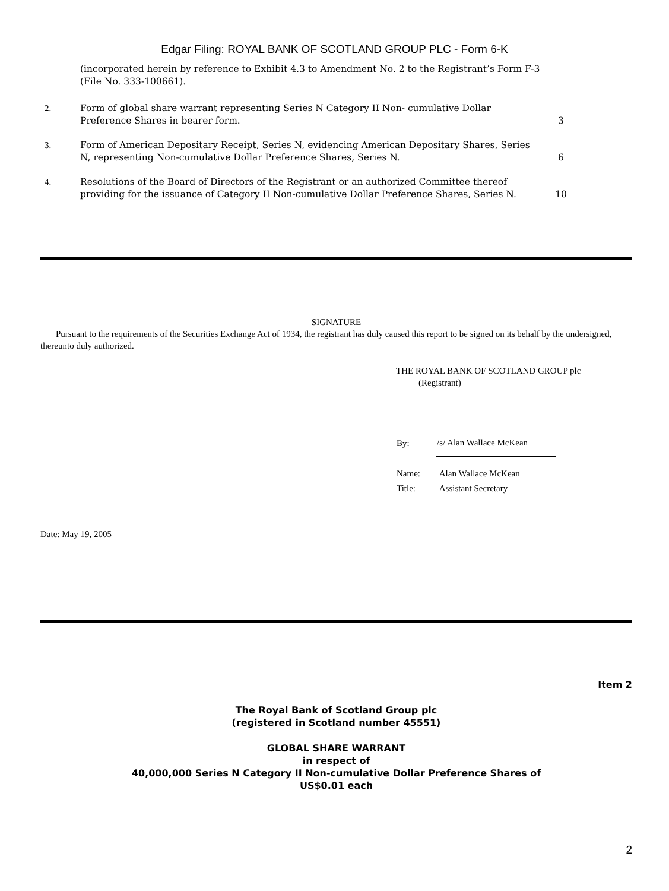Edgar Filing: ROYAL BANK OF SCOTLAND GROUP PLC - Form 6-K
| | (incorporated herein by reference to Exhibit 4.3 to Amendment No. 2 to the Registrant’s Form F-3 (File No. 333-100661). | |
| 2. | Form of global share warrant representing Series N Category II Non- cumulative Dollar Preference Shares in bearer form. | 3 |
| 3. | Form of American Depositary Receipt, Series N, evidencing American Depositary Shares, Series N, representing Non-cumulative Dollar Preference Shares, Series N. | 6 |
| 4. | Resolutions of the Board of Directors of the Registrant or an authorized Committee thereof providing for the issuance of Category II Non-cumulative Dollar Preference Shares, Series N. | 10 |
SIGNATURE
Pursuant to the requirements of the Securities Exchange Act of 1934, the registrant has duly caused this report to be signed on its behalf by the undersigned, thereunto duly authorized.
THE ROYAL BANK OF SCOTLAND GROUP plc
(Registrant)
| By: | /s/ Alan Wallace McKean |
| Name: | Alan Wallace McKean |
| Title: | Assistant Secretary |
Date: May 19, 2005
Item 2
The Royal Bank of Scotland Group plc
(registered in Scotland number 45551)
GLOBAL SHARE WARRANT
in respect of
40,000,000 Series N Category II Non-cumulative Dollar Preference Shares of
US$0.01 each
2